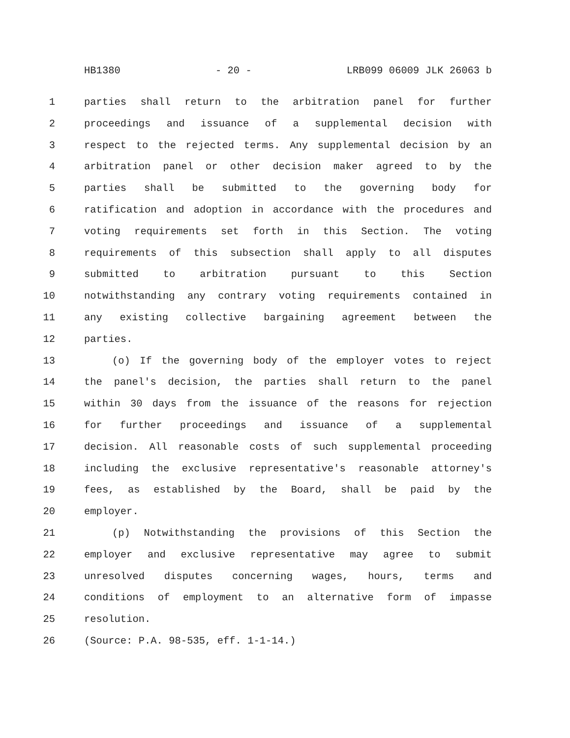HB1380 - 20 - LRB099 06009 JLK 26063 b
1 parties shall return to the arbitration panel for further
2 proceedings and issuance of a supplemental decision with
3 respect to the rejected terms. Any supplemental decision by an
4 arbitration panel or other decision maker agreed to by the
5 parties shall be submitted to the governing body for
6 ratification and adoption in accordance with the procedures and
7 voting requirements set forth in this Section. The voting
8 requirements of this subsection shall apply to all disputes
9 submitted to arbitration pursuant to this Section
10 notwithstanding any contrary voting requirements contained in
11 any existing collective bargaining agreement between the
12 parties.
13 (o) If the governing body of the employer votes to reject
14 the panel's decision, the parties shall return to the panel
15 within 30 days from the issuance of the reasons for rejection
16 for further proceedings and issuance of a supplemental
17 decision. All reasonable costs of such supplemental proceeding
18 including the exclusive representative's reasonable attorney's
19 fees, as established by the Board, shall be paid by the
20 employer.
21 (p) Notwithstanding the provisions of this Section the
22 employer and exclusive representative may agree to submit
23 unresolved disputes concerning wages, hours, terms and
24 conditions of employment to an alternative form of impasse
25 resolution.
26 (Source: P.A. 98-535, eff. 1-1-14.)